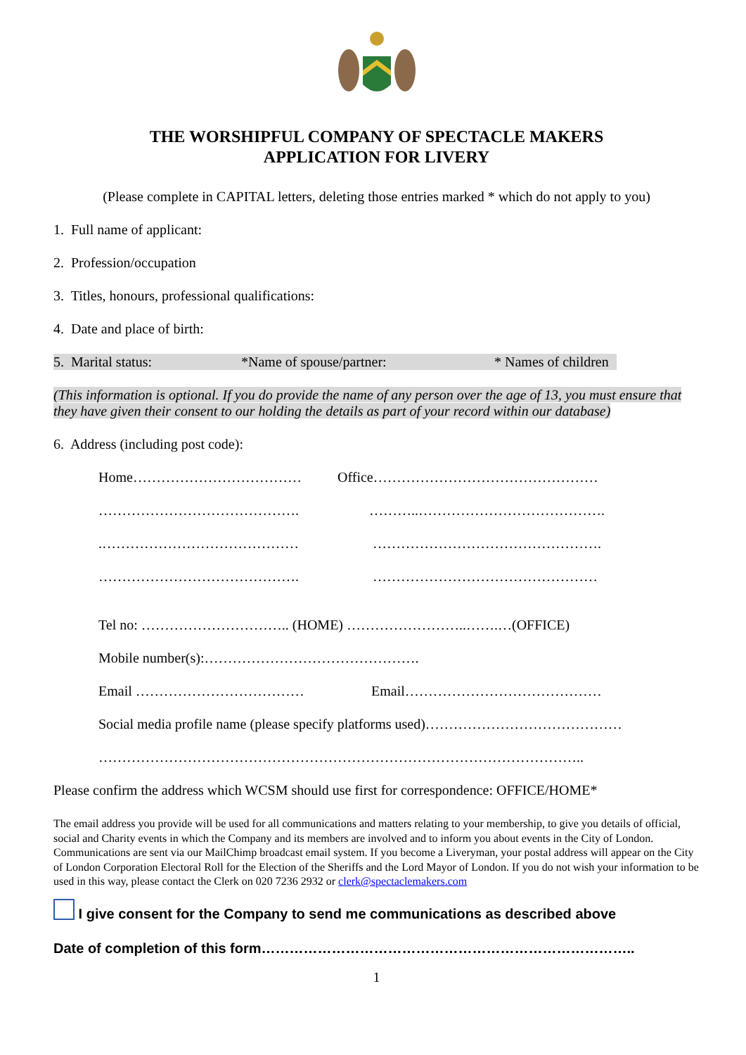THE WORSHIPFUL COMPANY OF SPECTACLE MAKERS
APPLICATION FOR LIVERY
(Please complete in CAPITAL letters, deleting those entries marked * which do not apply to you)
1. Full name of applicant:
2. Profession/occupation
3. Titles, honours, professional qualifications:
4. Date and place of birth:
5. Marital status: *Name of spouse/partner: * Names of children
(This information is optional. If you do provide the name of any person over the age of 13, you must ensure that they have given their consent to our holding the details as part of your record within our database)
6. Address (including post code):
Home……………………………… Office…………………………………………
……………………………………. ………..………………………………….
.…………………………………… ………………………………………….
……………………………………. …………………………………………
Tel no: ………………………….. (HOME) ……………………..…….…(OFFICE)
Mobile number(s):……………………………………….
Email ……………………………… Email……………………………………
Social media profile name (please specify platforms used)……………………………………
…………………………………………………………………………………………..
Please confirm the address which WCSM should use first for correspondence: OFFICE/HOME*
The email address you provide will be used for all communications and matters relating to your membership, to give you details of official, social and Charity events in which the Company and its members are involved and to inform you about events in the City of London. Communications are sent via our MailChimp broadcast email system. If you become a Liveryman, your postal address will appear on the City of London Corporation Electoral Roll for the Election of the Sheriffs and the Lord Mayor of London. If you do not wish your information to be used in this way, please contact the Clerk on 020 7236 2932 or clerk@spectaclemakers.com
I give consent for the Company to send me communications as described above
Date of completion of this form……………………………………………………………………..
1